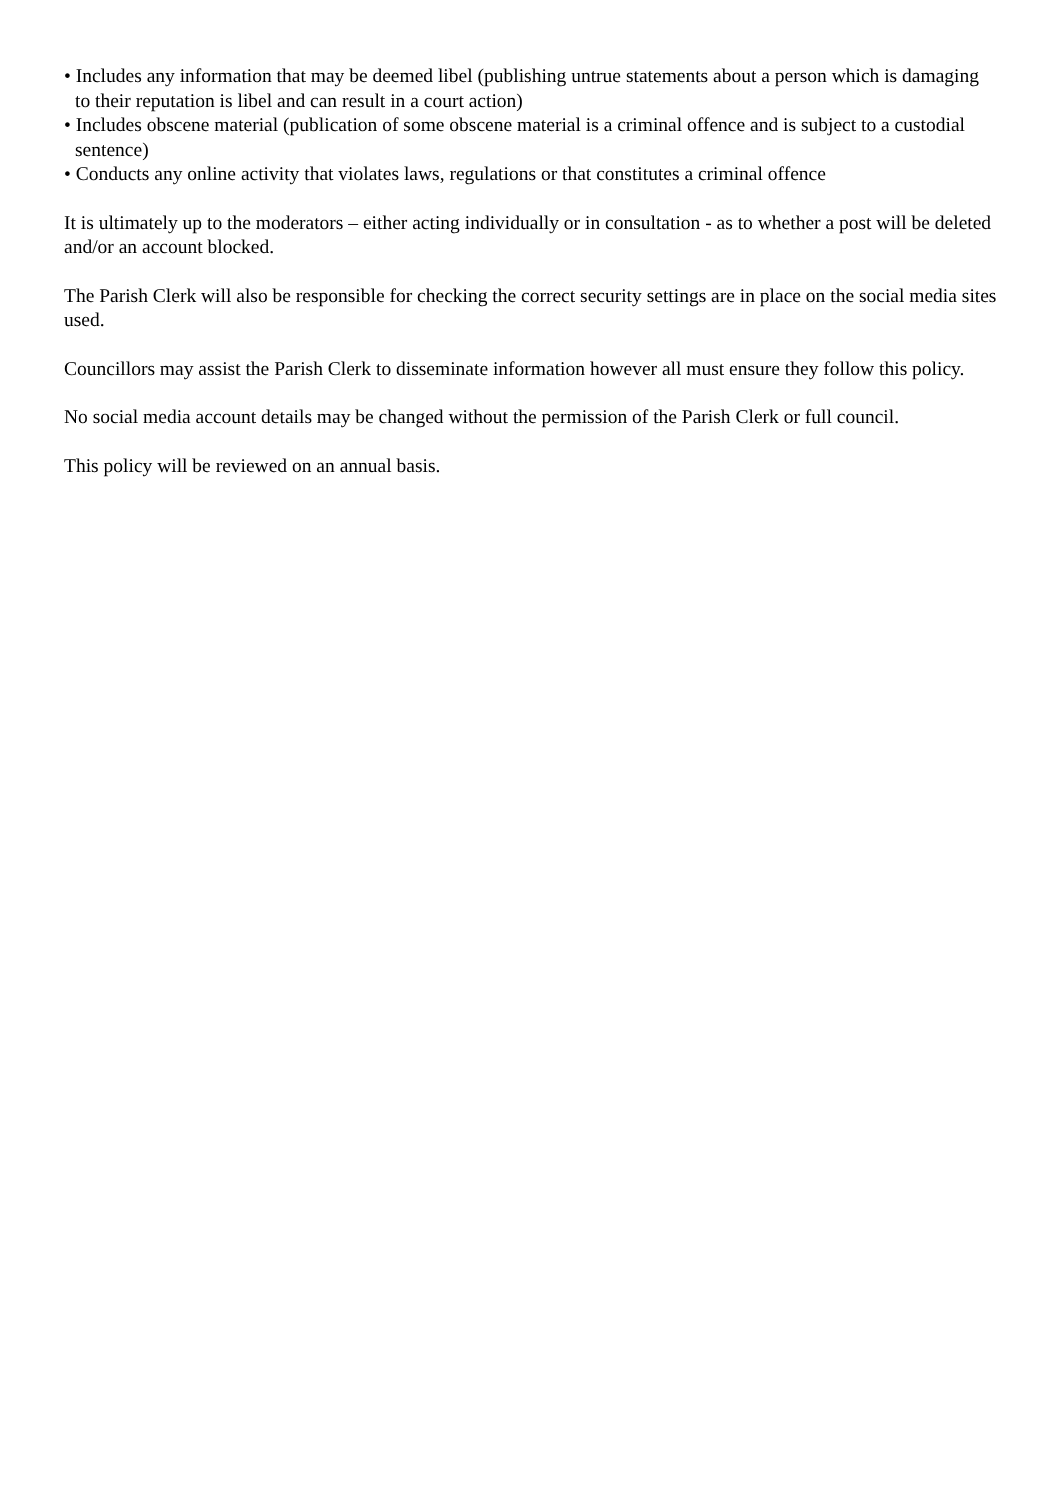• Includes any information that may be deemed libel (publishing untrue statements about a person which is damaging to their reputation is libel and can result in a court action)
• Includes obscene material (publication of some obscene material is a criminal offence and is subject to a custodial sentence)
• Conducts any online activity that violates laws, regulations or that constitutes a criminal offence
It is ultimately up to the moderators – either acting individually or in consultation - as to whether a post will be deleted and/or an account blocked.
The Parish Clerk will also be responsible for checking the correct security settings are in place on the social media sites used.
Councillors may assist the Parish Clerk to disseminate information however all must ensure they follow this policy.
No social media account details may be changed without the permission of the Parish Clerk or full council.
This policy will be reviewed on an annual basis.